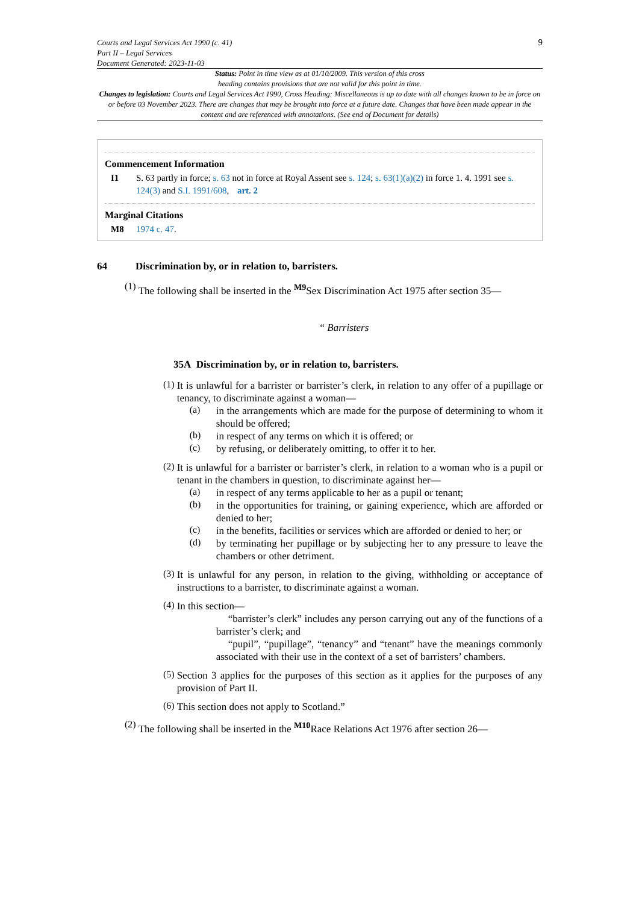Courts and Legal Services Act 1990 (c. 41)
Part II – Legal Services
Document Generated: 2023-11-03
9
Status: Point in time view as at 01/10/2009. This version of this cross
heading contains provisions that are not valid for this point in time.
Changes to legislation: Courts and Legal Services Act 1990, Cross Heading: Miscellaneous is up to date with all changes known to be in force on or before 03 November 2023. There are changes that may be brought into force at a future date. Changes that have been made appear in the content and are referenced with annotations. (See end of Document for details)
Commencement Information
I1 S. 63 partly in force; s. 63 not in force at Royal Assent see s. 124; s. 63(1)(a)(2) in force 1. 4. 1991 see s. 124(3) and S.I. 1991/608, art. 2
Marginal Citations
M8 1974 c. 47.
64 Discrimination by, or in relation to, barristers.
(1)
The following shall be inserted in the <sup>M9</sup>Sex Discrimination Act 1975 after section 35—
“ Barristers
35A Discrimination by, or in relation to, barristers.
(1)
It is unlawful for a barrister or barrister’s clerk, in relation to any offer of a pupillage or tenancy, to discriminate against a woman—
(a)
in the arrangements which are made for the purpose of determining to whom it should be offered;
(b)
in respect of any terms on which it is offered; or
(c)
by refusing, or deliberately omitting, to offer it to her.
(2)
It is unlawful for a barrister or barrister’s clerk, in relation to a woman who is a pupil or tenant in the chambers in question, to discriminate against her—
(a)
in respect of any terms applicable to her as a pupil or tenant;
(b)
in the opportunities for training, or gaining experience, which are afforded or denied to her;
(c)
in the benefits, facilities or services which are afforded or denied to her; or
(d)
by terminating her pupillage or by subjecting her to any pressure to leave the chambers or other detriment.
(3)
It is unlawful for any person, in relation to the giving, withholding or acceptance of instructions to a barrister, to discriminate against a woman.
(4)
In this section—
“barrister’s clerk” includes any person carrying out any of the functions of a barrister’s clerk; and
“pupil”, “pupillage”, “tenancy” and “tenant” have the meanings commonly associated with their use in the context of a set of barristers’ chambers.
(5)
Section 3 applies for the purposes of this section as it applies for the purposes of any provision of Part II.
(6)
This section does not apply to Scotland.”
(2)
The following shall be inserted in the <sup>M10</sup>Race Relations Act 1976 after section 26—